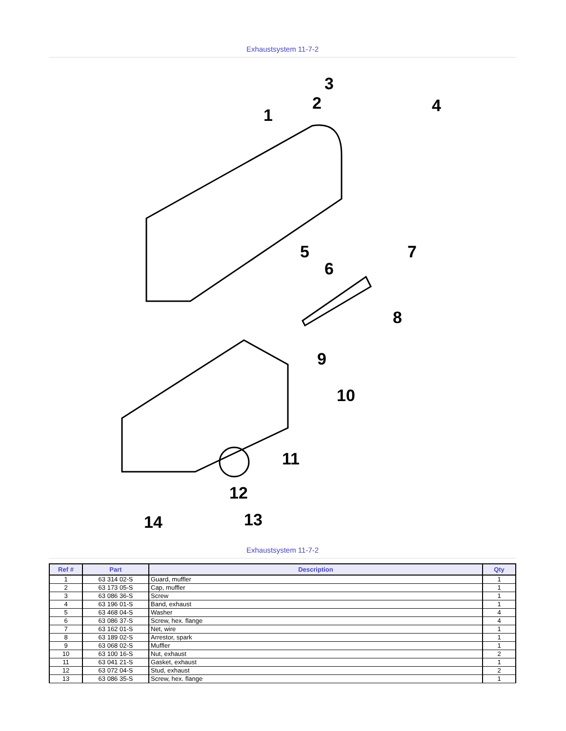Exhaustsystem 11-7-2
1
2
3
4
5
6
7
8
9
10
11
12
13
14
Exhaustsystem 11-7-2
| Ref # | Part | Description | Qty |
| --- | --- | --- | --- |
| 1 | 63 314 02-S | Guard, muffler | 1 |
| 2 | 63 173 05-S | Cap, muffler | 1 |
| 3 | 63 086 36-S | Screw | 1 |
| 4 | 63 196 01-S | Band, exhaust | 1 |
| 5 | 63 468 04-S | Washer | 4 |
| 6 | 63 086 37-S | Screw, hex. flange | 4 |
| 7 | 63 162 01-S | Net, wire | 1 |
| 8 | 63 189 02-S | Arrestor, spark | 1 |
| 9 | 63 068 02-S | Muffler | 1 |
| 10 | 63 100 16-S | Nut, exhaust | 2 |
| 11 | 63 041 21-S | Gasket, exhaust | 1 |
| 12 | 63 072 04-S | Stud, exhaust | 2 |
| 13 | 63 086 35-S | Screw, hex. flange | 1 |